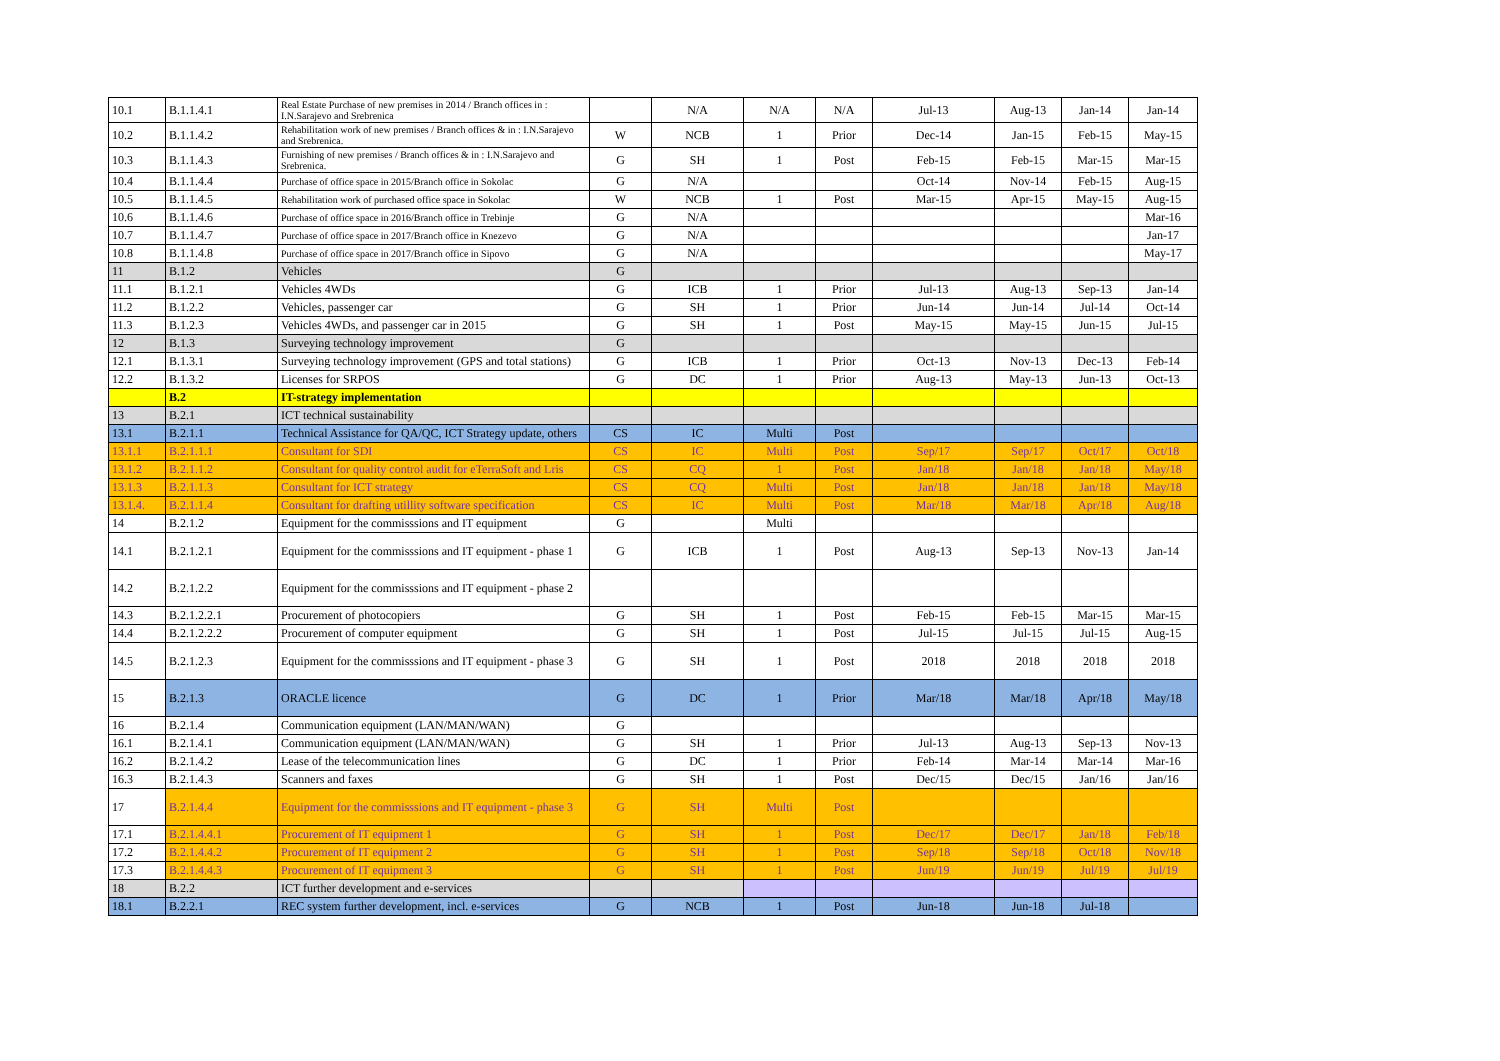| 10.1 | B.1.1.4.1 | Real Estate Purchase of new premises in 2014 / Branch offices in : I.N.Sarajevo and Srebrenica | | N/A | N/A | N/A | Jul-13 | Aug-13 | Jan-14 | Jan-14 |
| 10.2 | B.1.1.4.2 | Rehabilitation work of new premises / Branch offices & in : I.N.Sarajevo and Srebrenica. | W | NCB | 1 | Prior | Dec-14 | Jan-15 | Feb-15 | May-15 |
| 10.3 | B.1.1.4.3 | Furnishing of new premises / Branch offices & in : I.N.Sarajevo and Srebrenica. | G | SH | 1 | Post | Feb-15 | Feb-15 | Mar-15 | Mar-15 |
| 10.4 | B.1.1.4.4 | Purchase of office space in 2015/Branch office in Sokolac | G | N/A | | | Oct-14 | Nov-14 | Feb-15 | Aug-15 |
| 10.5 | B.1.1.4.5 | Rehabilitation work of purchased office space in Sokolac | W | NCB | 1 | Post | Mar-15 | Apr-15 | May-15 | Aug-15 |
| 10.6 | B.1.1.4.6 | Purchase of office space in 2016/Branch office in Trebinje | G | N/A | | | | | | Mar-16 |
| 10.7 | B.1.1.4.7 | Purchase of office space in 2017/Branch office in Knezevo | G | N/A | | | | | | Jan-17 |
| 10.8 | B.1.1.4.8 | Purchase of office space in 2017/Branch office in Sipovo | G | N/A | | | | | | May-17 |
| 11 | B.1.2 | Vehicles | G | | | | | | | |
| 11.1 | B.1.2.1 | Vehicles 4WDs | G | ICB | 1 | Prior | Jul-13 | Aug-13 | Sep-13 | Jan-14 |
| 11.2 | B.1.2.2 | Vehicles, passenger car | G | SH | 1 | Prior | Jun-14 | Jun-14 | Jul-14 | Oct-14 |
| 11.3 | B.1.2.3 | Vehicles 4WDs, and passenger car in 2015 | G | SH | 1 | Post | May-15 | May-15 | Jun-15 | Jul-15 |
| 12 | B.1.3 | Surveying technology improvement | G | | | | | | | |
| 12.1 | B.1.3.1 | Surveying technology improvement (GPS and total stations) | G | ICB | 1 | Prior | Oct-13 | Nov-13 | Dec-13 | Feb-14 |
| 12.2 | B.1.3.2 | Licenses for SRPOS | G | DC | 1 | Prior | Aug-13 | May-13 | Jun-13 | Oct-13 |
| | B.2 | IT-strategy implementation | | | | | | | | |
| 13 | B.2.1 | ICT technical sustainability | | | | | | | | |
| 13.1 | B.2.1.1 | Technical Assistance for QA/QC, ICT Strategy update, others | CS | IC | Multi | Post | | | | |
| 13.1.1 | B.2.1.1.1 | Consultant for SDI | CS | IC | Multi | Post | Sep/17 | Sep/17 | Oct/17 | Oct/18 |
| 13.1.2 | B.2.1.1.2 | Consultant for quality control audit for eTerraSoft and Lris | CS | CQ | 1 | Post | Jan/18 | Jan/18 | Jan/18 | May/18 |
| 13.1.3 | B.2.1.1.3 | Consultant for ICT strategy | CS | CQ | Multi | Post | Jan/18 | Jan/18 | Jan/18 | May/18 |
| 13.1.4. | B.2.1.1.4 | Consultant for drafting utillity software specification | CS | IC | Multi | Post | Mar/18 | Mar/18 | Apr/18 | Aug/18 |
| 14 | B.2.1.2 | Equipment for the commisssions and IT equipment | G | | Multi | | | | | |
| 14.1 | B.2.1.2.1 | Equipment for the commisssions and IT equipment - phase 1 | G | ICB | 1 | Post | Aug-13 | Sep-13 | Nov-13 | Jan-14 |
| 14.2 | B.2.1.2.2 | Equipment for the commisssions and IT equipment - phase 2 | | | | | | | | |
| 14.3 | B.2.1.2.2.1 | Procurement of photocopiers | G | SH | 1 | Post | Feb-15 | Feb-15 | Mar-15 | Mar-15 |
| 14.4 | B.2.1.2.2.2 | Procurement of computer equipment | G | SH | 1 | Post | Jul-15 | Jul-15 | Jul-15 | Aug-15 |
| 14.5 | B.2.1.2.3 | Equipment for the commisssions and IT equipment - phase 3 | G | SH | 1 | Post | 2018 | 2018 | 2018 | 2018 |
| 15 | B.2.1.3 | ORACLE licence | G | DC | 1 | Prior | Mar/18 | Mar/18 | Apr/18 | May/18 |
| 16 | B.2.1.4 | Communication equipment (LAN/MAN/WAN) | G | | | | | | | |
| 16.1 | B.2.1.4.1 | Communication equipment (LAN/MAN/WAN) | G | SH | 1 | Prior | Jul-13 | Aug-13 | Sep-13 | Nov-13 |
| 16.2 | B.2.1.4.2 | Lease of the telecommunication lines | G | DC | 1 | Prior | Feb-14 | Mar-14 | Mar-14 | Mar-16 |
| 16.3 | B.2.1.4.3 | Scanners and faxes | G | SH | 1 | Post | Dec/15 | Dec/15 | Jan/16 | Jan/16 |
| 17 | B.2.1.4.4 | Equipment for the commisssions and IT equipment - phase 3 | G | SH | Multi | Post | | | | |
| 17.1 | B.2.1.4.4.1 | Procurement of IT equipment 1 | G | SH | 1 | Post | Dec/17 | Dec/17 | Jan/18 | Feb/18 |
| 17.2 | B.2.1.4.4.2 | Procurement of IT equipment 2 | G | SH | 1 | Post | Sep/18 | Sep/18 | Oct/18 | Nov/18 |
| 17.3 | B.2.1.4.4.3 | Procurement of IT equipment 3 | G | SH | 1 | Post | Jun/19 | Jun/19 | Jul/19 | Jul/19 |
| 18 | B.2.2 | ICT further development and e-services | | | | | | | | |
| 18.1 | B.2.2.1 | REC system further development, incl. e-services | G | NCB | 1 | Post | Jun-18 | Jun-18 | Jul-18 | |